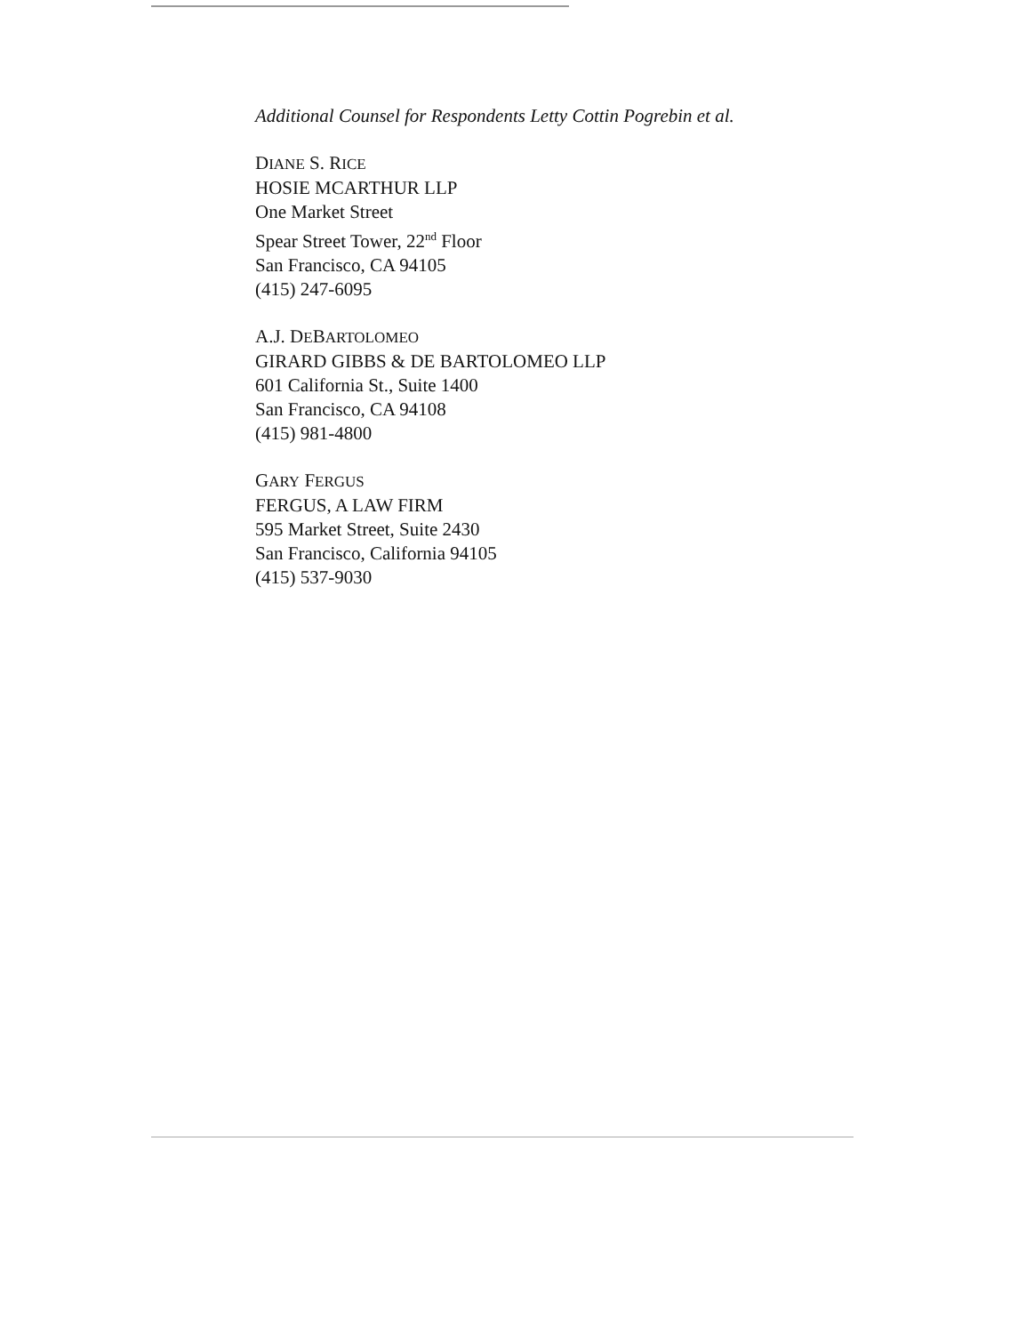Additional Counsel for Respondents Letty Cottin Pogrebin et al.
DIANE S. RICE
HOSIE MCARTHUR LLP
One Market Street
Spear Street Tower, 22<sup>nd</sup> Floor
San Francisco, CA 94105
(415) 247-6095
A.J. DEBARTOLOMEO
GIRARD GIBBS & DE BARTOLOMEO LLP
601 California St., Suite 1400
San Francisco, CA 94108
(415) 981-4800
GARY FERGUS
FERGUS, A LAW FIRM
595 Market Street, Suite 2430
San Francisco, California 94105
(415) 537-9030